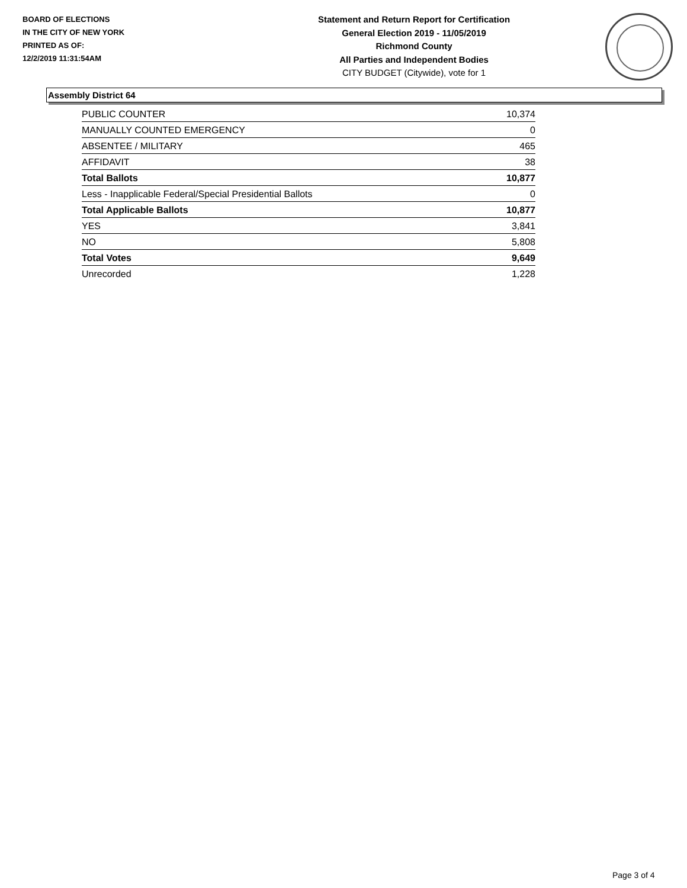BOARD OF ELECTIONS
IN THE CITY OF NEW YORK
PRINTED AS OF:
12/2/2019 11:31:54AM
Statement and Return Report for Certification
General Election 2019 - 11/05/2019
Richmond County
All Parties and Independent Bodies
CITY BUDGET (Citywide), vote for 1
Assembly District 64
| PUBLIC COUNTER | 10,374 |
| MANUALLY COUNTED EMERGENCY | 0 |
| ABSENTEE / MILITARY | 465 |
| AFFIDAVIT | 38 |
| Total Ballots | 10,877 |
| Less - Inapplicable Federal/Special Presidential Ballots | 0 |
| Total Applicable Ballots | 10,877 |
| YES | 3,841 |
| NO | 5,808 |
| Total Votes | 9,649 |
| Unrecorded | 1,228 |
Page 3 of 4